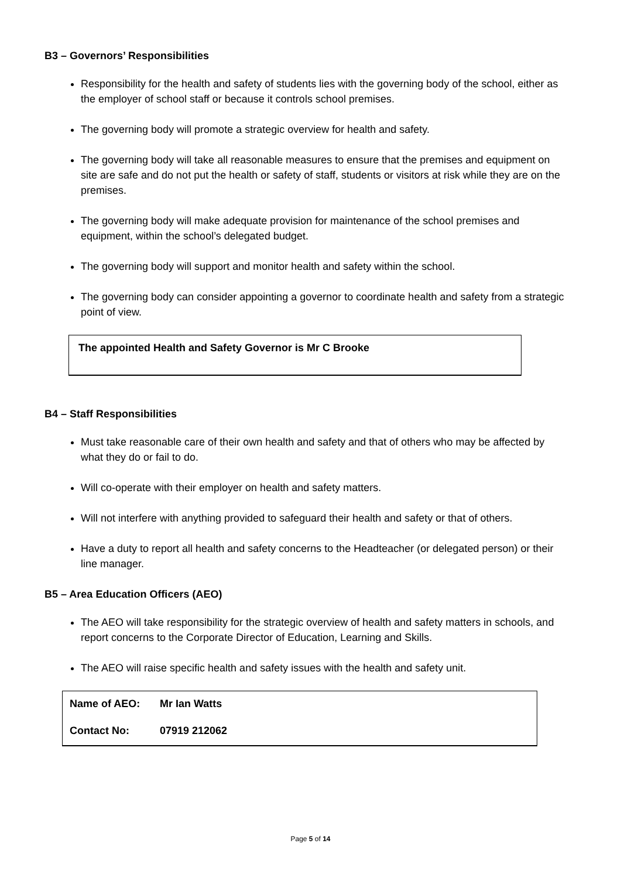B3 – Governors’ Responsibilities
Responsibility for the health and safety of students lies with the governing body of the school, either as the employer of school staff or because it controls school premises.
The governing body will promote a strategic overview for health and safety.
The governing body will take all reasonable measures to ensure that the premises and equipment on site are safe and do not put the health or safety of staff, students or visitors at risk while they are on the premises.
The governing body will make adequate provision for maintenance of the school premises and equipment, within the school’s delegated budget.
The governing body will support and monitor health and safety within the school.
The governing body can consider appointing a governor to coordinate health and safety from a strategic point of view.
The appointed Health and Safety Governor is Mr C Brooke
B4 – Staff Responsibilities
Must take reasonable care of their own health and safety and that of others who may be affected by what they do or fail to do.
Will co-operate with their employer on health and safety matters.
Will not interfere with anything provided to safeguard their health and safety or that of others.
Have a duty to report all health and safety concerns to the Headteacher (or delegated person) or their line manager.
B5 – Area Education Officers (AEO)
The AEO will take responsibility for the strategic overview of health and safety matters in schools, and report concerns to the Corporate Director of Education, Learning and Skills.
The AEO will raise specific health and safety issues with the health and safety unit.
| Name of AEO: | Mr Ian Watts |
| Contact No: | 07919 212062 |
Page 5 of 14